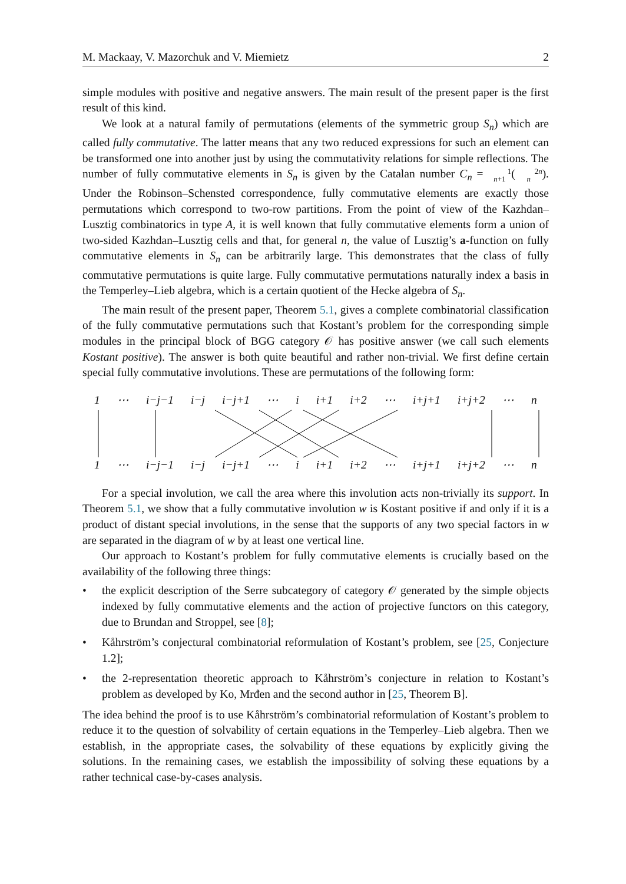M. Mackaay, V. Mazorchuk and V. Miemietz 2
simple modules with positive and negative answers. The main result of the present paper is the first result of this kind.
We look at a natural family of permutations (elements of the symmetric group S<sub>n</sub>) which are called fully commutative. The latter means that any two reduced expressions for such an element can be transformed one into another just by using the commutativity relations for simple reflections. The number of fully commutative elements in S<sub>n</sub> is given by the Catalan number C<sub>n</sub> = 1
n+1(2n
n). Under the Robinson–Schensted correspondence, fully commutative elements are exactly those permutations which correspond to two-row partitions. From the point of view of the Kazhdan–Lusztig combinatorics in type A, it is well known that fully commutative elements form a union of two-sided Kazhdan–Lusztig cells and that, for general n, the value of Lusztig’s a-function on fully commutative elements in S<sub>n</sub> can be arbitrarily large. This demonstrates that the class of fully commutative permutations is quite large. Fully commutative permutations naturally index a basis in the Temperley–Lieb algebra, which is a certain quotient of the Hecke algebra of S<sub>n</sub>.
The main result of the present paper, Theorem 5.1, gives a complete combinatorial classification of the fully commutative permutations such that Kostant’s problem for the corresponding simple modules in the principal block of BGG category 𝒪 has positive answer (we call such elements Kostant positive). The answer is both quite beautiful and rather non-trivial. We first define certain special fully commutative involutions. These are permutations of the following form:
1 ⋯ i−j−1 i−j i−j+1 ⋯ i i+1 i+2 ⋯ i+j+1 i+j+2 ⋯ n
1 ⋯ i−j−1 i−j i−j+1 ⋯ i i+1 i+2 ⋯ i+j+1 i+j+2 ⋯ n
For a special involution, we call the area where this involution acts non-trivially its support. In Theorem 5.1, we show that a fully commutative involution w is Kostant positive if and only if it is a product of distant special involutions, in the sense that the supports of any two special factors in w are separated in the diagram of w by at least one vertical line.
Our approach to Kostant’s problem for fully commutative elements is crucially based on the availability of the following three things:
• the explicit description of the Serre subcategory of category 𝒪 generated by the simple objects indexed by fully commutative elements and the action of projective functors on this category, due to Brundan and Stroppel, see [8];
• Kåhrström’s conjectural combinatorial reformulation of Kostant’s problem, see [25, Conjecture 1.2];
• the 2-representation theoretic approach to Kåhrström’s conjecture in relation to Kostant’s problem as developed by Ko, Mrđen and the second author in [25, Theorem B].
The idea behind the proof is to use Kåhrström’s combinatorial reformulation of Kostant’s problem to reduce it to the question of solvability of certain equations in the Temperley–Lieb algebra. Then we establish, in the appropriate cases, the solvability of these equations by explicitly giving the solutions. In the remaining cases, we establish the impossibility of solving these equations by a rather technical case-by-cases analysis.